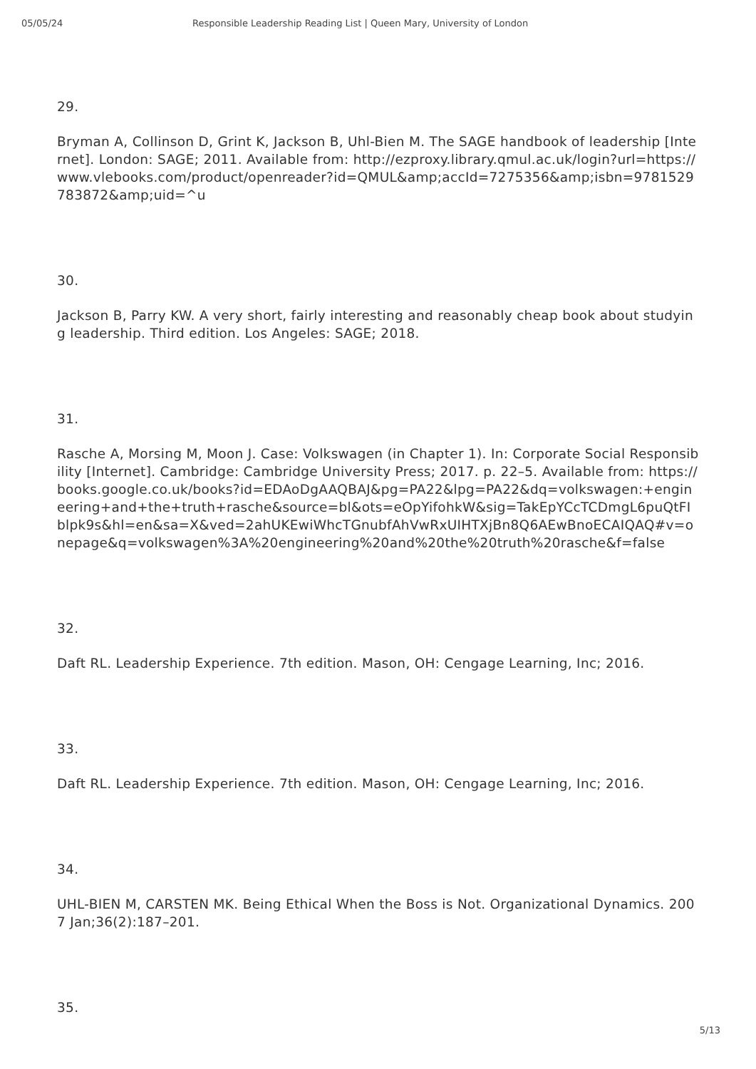05/05/24 Responsible Leadership Reading List | Queen Mary, University of London
29.
Bryman A, Collinson D, Grint K, Jackson B, Uhl-Bien M. The SAGE handbook of leadership [Internet]. London: SAGE; 2011. Available from: http://ezproxy.library.qmul.ac.uk/login?url=https://www.vlebooks.com/product/openreader?id=QMUL&amp;accId=7275356&amp;isbn=9781529783872&amp;uid=^u
30.
Jackson B, Parry KW. A very short, fairly interesting and reasonably cheap book about studying leadership. Third edition. Los Angeles: SAGE; 2018.
31.
Rasche A, Morsing M, Moon J. Case: Volkswagen (in Chapter 1). In: Corporate Social Responsibility [Internet]. Cambridge: Cambridge University Press; 2017. p. 22–5. Available from: https://books.google.co.uk/books?id=EDAoDgAAQBAJ&pg=PA22&lpg=PA22&dq=volkswagen:+engineering+and+the+truth+rasche&source=bl&ots=eOpYifohkW&sig=TakEpYCcTCDmgL6puQtFIblpk9s&hl=en&sa=X&ved=2ahUKEwiWhcTGnubfAhVwRxUIHTXjBn8Q6AEwBnoECAIQAQ#v=onepage&q=volkswagen%3A%20engineering%20and%20the%20truth%20rasche&f=false
32.
Daft RL. Leadership Experience. 7th edition. Mason, OH: Cengage Learning, Inc; 2016.
33.
Daft RL. Leadership Experience. 7th edition. Mason, OH: Cengage Learning, Inc; 2016.
34.
UHL-BIEN M, CARSTEN MK. Being Ethical When the Boss is Not. Organizational Dynamics. 2007 Jan;36(2):187–201.
35.
5/13